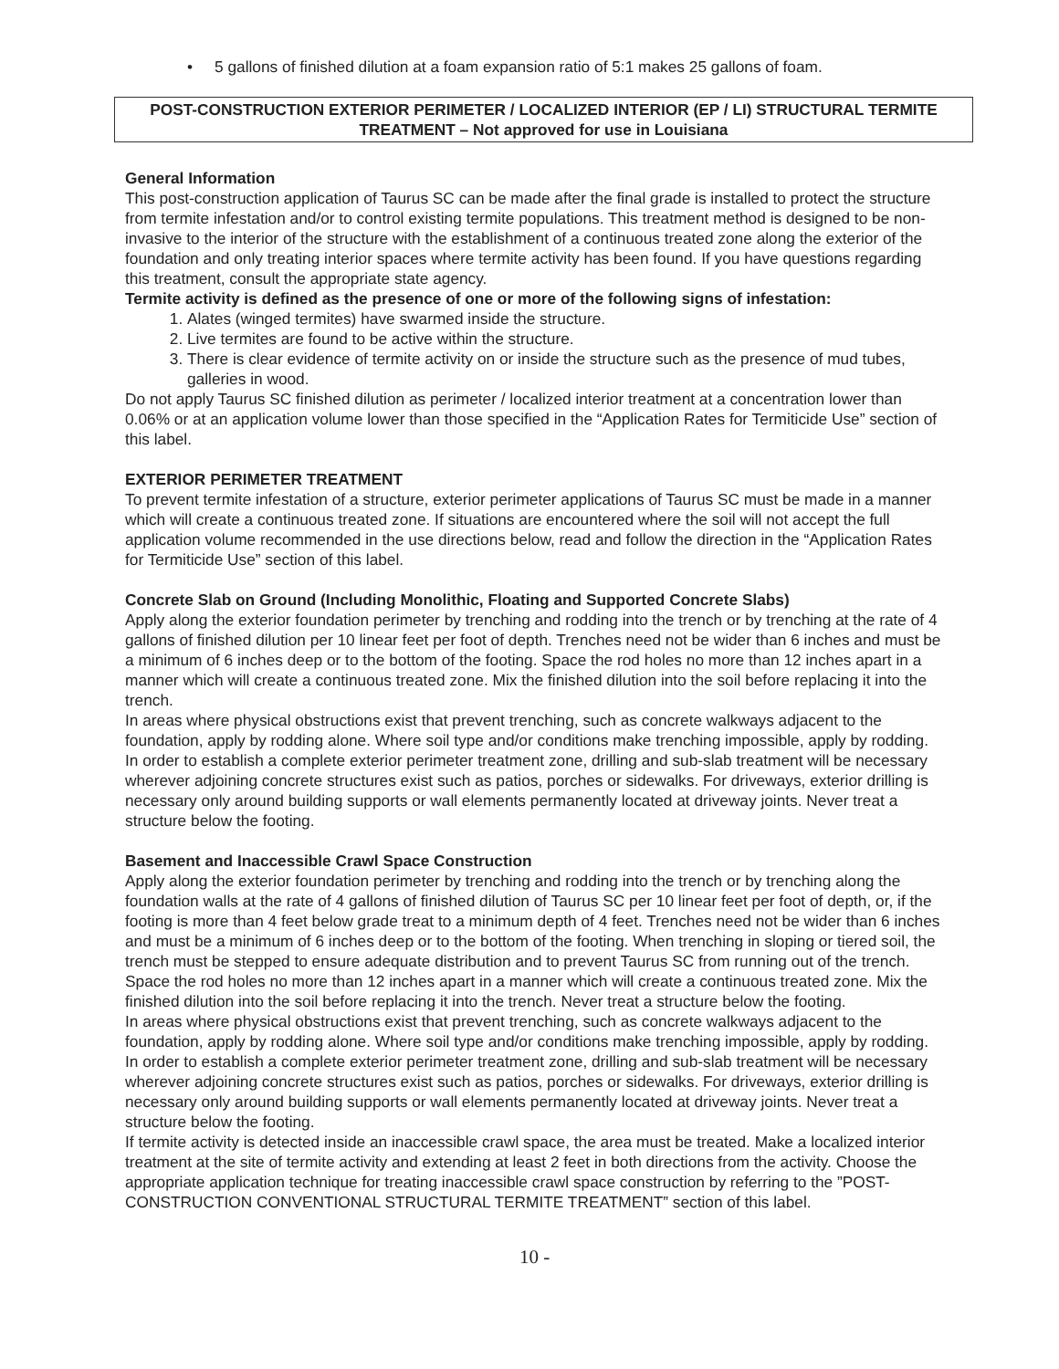• 5 gallons of finished dilution at a foam expansion ratio of 5:1 makes 25 gallons of foam.
POST-CONSTRUCTION EXTERIOR PERIMETER / LOCALIZED INTERIOR (EP / LI) STRUCTURAL TERMITE TREATMENT – Not approved for use in Louisiana
General Information
This post-construction application of Taurus SC can be made after the final grade is installed to protect the structure from termite infestation and/or to control existing termite populations. This treatment method is designed to be non-invasive to the interior of the structure with the establishment of a continuous treated zone along the exterior of the foundation and only treating interior spaces where termite activity has been found. If you have questions regarding this treatment, consult the appropriate state agency.
Termite activity is defined as the presence of one or more of the following signs of infestation:
1. Alates (winged termites) have swarmed inside the structure.
2. Live termites are found to be active within the structure.
3. There is clear evidence of termite activity on or inside the structure such as the presence of mud tubes, galleries in wood.
Do not apply Taurus SC finished dilution as perimeter / localized interior treatment at a concentration lower than 0.06% or at an application volume lower than those specified in the “Application Rates for Termiticide Use” section of this label.
EXTERIOR PERIMETER TREATMENT
To prevent termite infestation of a structure, exterior perimeter applications of Taurus SC must be made in a manner which will create a continuous treated zone. If situations are encountered where the soil will not accept the full application volume recommended in the use directions below, read and follow the direction in the “Application Rates for Termiticide Use” section of this label.
Concrete Slab on Ground (Including Monolithic, Floating and Supported Concrete Slabs)
Apply along the exterior foundation perimeter by trenching and rodding into the trench or by trenching at the rate of 4 gallons of finished dilution per 10 linear feet per foot of depth. Trenches need not be wider than 6 inches and must be a minimum of 6 inches deep or to the bottom of the footing. Space the rod holes no more than 12 inches apart in a manner which will create a continuous treated zone. Mix the finished dilution into the soil before replacing it into the trench.
In areas where physical obstructions exist that prevent trenching, such as concrete walkways adjacent to the foundation, apply by rodding alone. Where soil type and/or conditions make trenching impossible, apply by rodding. In order to establish a complete exterior perimeter treatment zone, drilling and sub-slab treatment will be necessary wherever adjoining concrete structures exist such as patios, porches or sidewalks. For driveways, exterior drilling is necessary only around building supports or wall elements permanently located at driveway joints. Never treat a structure below the footing.
Basement and Inaccessible Crawl Space Construction
Apply along the exterior foundation perimeter by trenching and rodding into the trench or by trenching along the foundation walls at the rate of 4 gallons of finished dilution of Taurus SC per 10 linear feet per foot of depth, or, if the footing is more than 4 feet below grade treat to a minimum depth of 4 feet. Trenches need not be wider than 6 inches and must be a minimum of 6 inches deep or to the bottom of the footing. When trenching in sloping or tiered soil, the trench must be stepped to ensure adequate distribution and to prevent Taurus SC from running out of the trench. Space the rod holes no more than 12 inches apart in a manner which will create a continuous treated zone. Mix the finished dilution into the soil before replacing it into the trench. Never treat a structure below the footing.
In areas where physical obstructions exist that prevent trenching, such as concrete walkways adjacent to the foundation, apply by rodding alone. Where soil type and/or conditions make trenching impossible, apply by rodding. In order to establish a complete exterior perimeter treatment zone, drilling and sub-slab treatment will be necessary wherever adjoining concrete structures exist such as patios, porches or sidewalks. For driveways, exterior drilling is necessary only around building supports or wall elements permanently located at driveway joints. Never treat a structure below the footing.
If termite activity is detected inside an inaccessible crawl space, the area must be treated. Make a localized interior treatment at the site of termite activity and extending at least 2 feet in both directions from the activity. Choose the appropriate application technique for treating inaccessible crawl space construction by referring to the ”POST-CONSTRUCTION CONVENTIONAL STRUCTURAL TERMITE TREATMENT” section of this label.
10 -